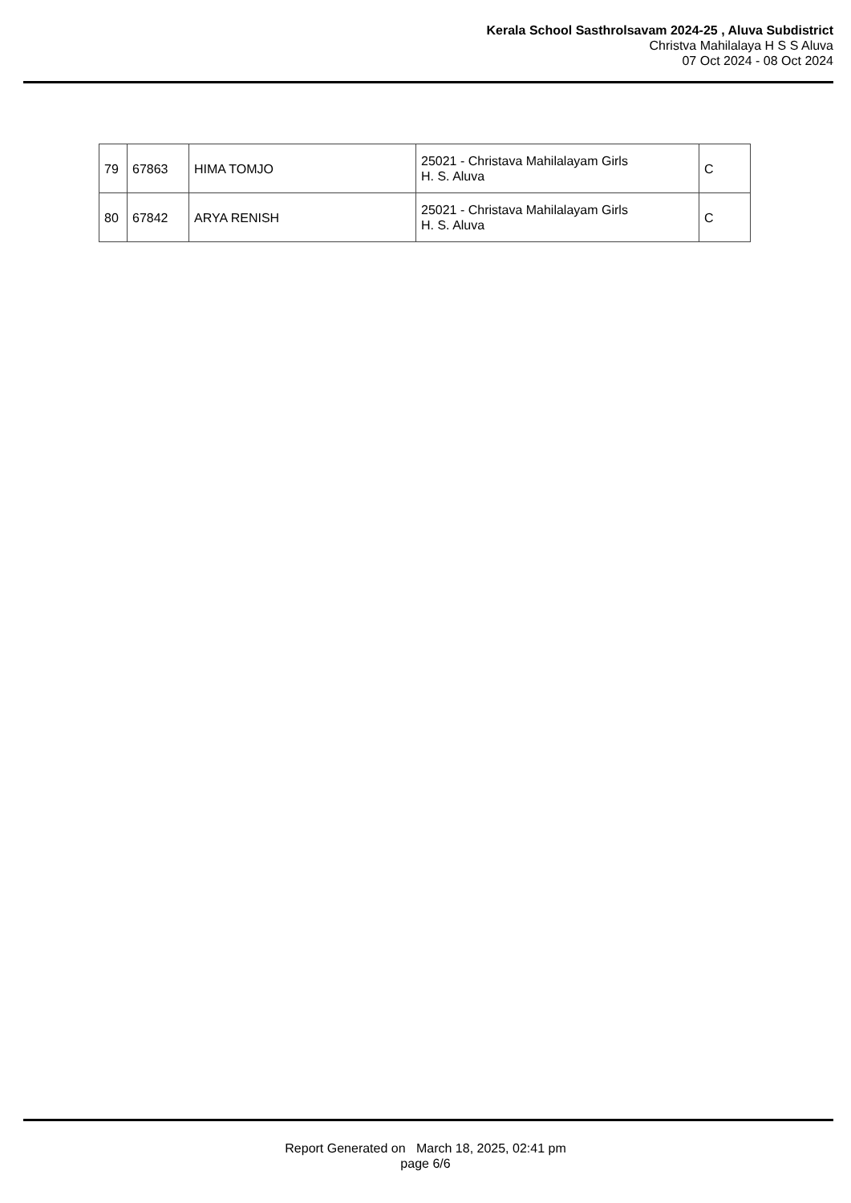Kerala School Sasthrolsavam 2024-25 , Aluva Subdistrict
Christva Mahilalaya H S S Aluva
07 Oct 2024 - 08 Oct 2024
| 79 | 67863 | HIMA TOMJO | 25021 - Christava Mahilalayam Girls H. S. Aluva | C |
| 80 | 67842 | ARYA RENISH | 25021 - Christava Mahilalayam Girls H. S. Aluva | C |
Report Generated on March 18, 2025, 02:41 pm
page 6/6